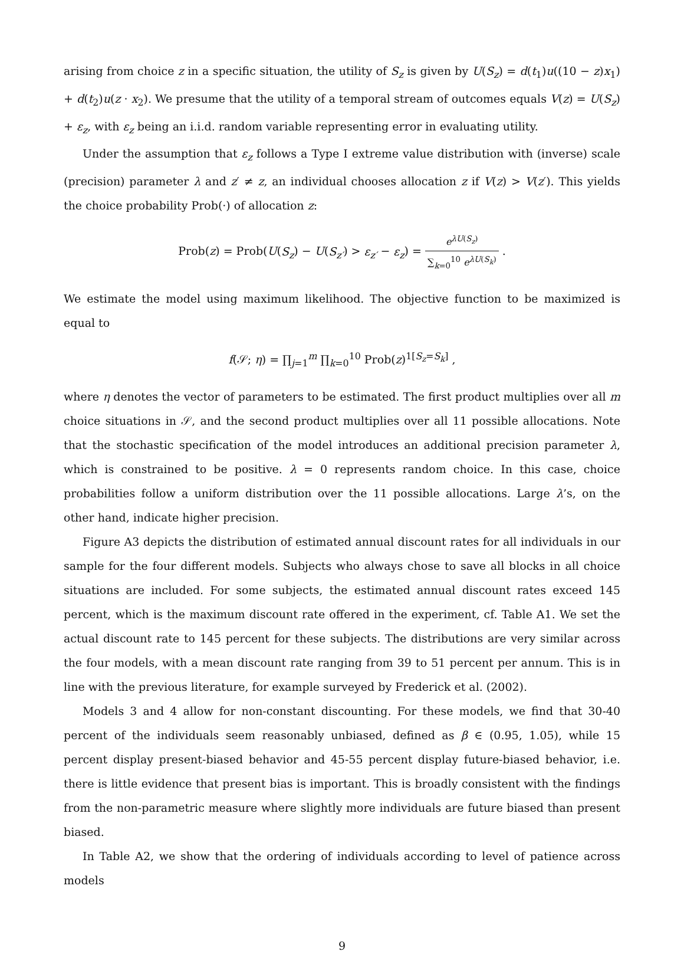arising from choice z in a specific situation, the utility of S<sub>z</sub> is given by U(S<sub>z</sub>) = d(t<sub>1</sub>)u((10 − z)x<sub>1</sub>) + d(t<sub>2</sub>)u(z · x<sub>2</sub>). We presume that the utility of a temporal stream of outcomes equals V(z) = U(S<sub>z</sub>) + ε<sub>z</sub>, with ε<sub>z</sub> being an i.i.d. random variable representing error in evaluating utility.
Under the assumption that ε<sub>z</sub> follows a Type I extreme value distribution with (inverse) scale (precision) parameter λ and z′ ≠ z, an individual chooses allocation z if V(z) > V(z′). This yields the choice probability Prob(·) of allocation z:
Prob(z) = Prob(U(S<sub>z</sub>) − U(S<sub>z′</sub>) > ε<sub>z′</sub> − ε<sub>z</sub>) = e<sup>λU(S<sub>z</sub>)</sup> ∑<sub>k=0</sub><sup>10</sup> e<sup>λU(S<sub>k</sub>)</sup> .
We estimate the model using maximum likelihood. The objective function to be maximized is equal to
f(𝒮; η) = ∏<sub>j=1</sub><sup>m</sup> ∏<sub>k=0</sub><sup>10</sup> Prob(z)<sup>1[S<sub>z</sub>=S<sub>k</sub>]</sup> ,
where η denotes the vector of parameters to be estimated. The first product multiplies over all m choice situations in 𝒮, and the second product multiplies over all 11 possible allocations. Note that the stochastic specification of the model introduces an additional precision parameter λ, which is constrained to be positive. λ = 0 represents random choice. In this case, choice probabilities follow a uniform distribution over the 11 possible allocations. Large λ’s, on the other hand, indicate higher precision.
Figure A3 depicts the distribution of estimated annual discount rates for all individuals in our sample for the four different models. Subjects who always chose to save all blocks in all choice situations are included. For some subjects, the estimated annual discount rates exceed 145 percent, which is the maximum discount rate offered in the experiment, cf. Table A1. We set the actual discount rate to 145 percent for these subjects. The distributions are very similar across the four models, with a mean discount rate ranging from 39 to 51 percent per annum. This is in line with the previous literature, for example surveyed by Frederick et al. (2002).
Models 3 and 4 allow for non-constant discounting. For these models, we find that 30-40 percent of the individuals seem reasonably unbiased, defined as β ∈ (0.95, 1.05), while 15 percent display present-biased behavior and 45-55 percent display future-biased behavior, i.e. there is little evidence that present bias is important. This is broadly consistent with the findings from the non-parametric measure where slightly more individuals are future biased than present biased.
In Table A2, we show that the ordering of individuals according to level of patience across models
9